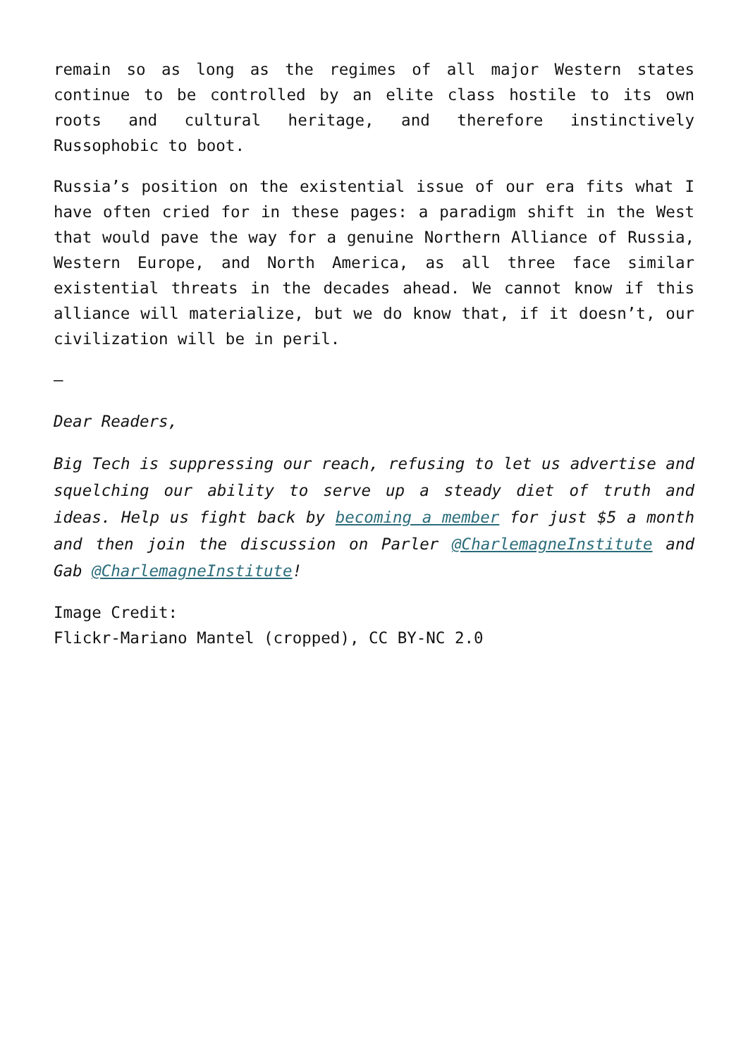remain so as long as the regimes of all major Western states continue to be controlled by an elite class hostile to its own roots and cultural heritage, and therefore instinctively Russophobic to boot.
Russia’s position on the existential issue of our era fits what I have often cried for in these pages: a paradigm shift in the West that would pave the way for a genuine Northern Alliance of Russia, Western Europe, and North America, as all three face similar existential threats in the decades ahead. We cannot know if this alliance will materialize, but we do know that, if it doesn’t, our civilization will be in peril.
—
Dear Readers,
Big Tech is suppressing our reach, refusing to let us advertise and squelching our ability to serve up a steady diet of truth and ideas. Help us fight back by becoming a member for just $5 a month and then join the discussion on Parler @CharlemagneInstitute and Gab @CharlemagneInstitute!
Image Credit:
Flickr-Mariano Mantel (cropped), CC BY-NC 2.0